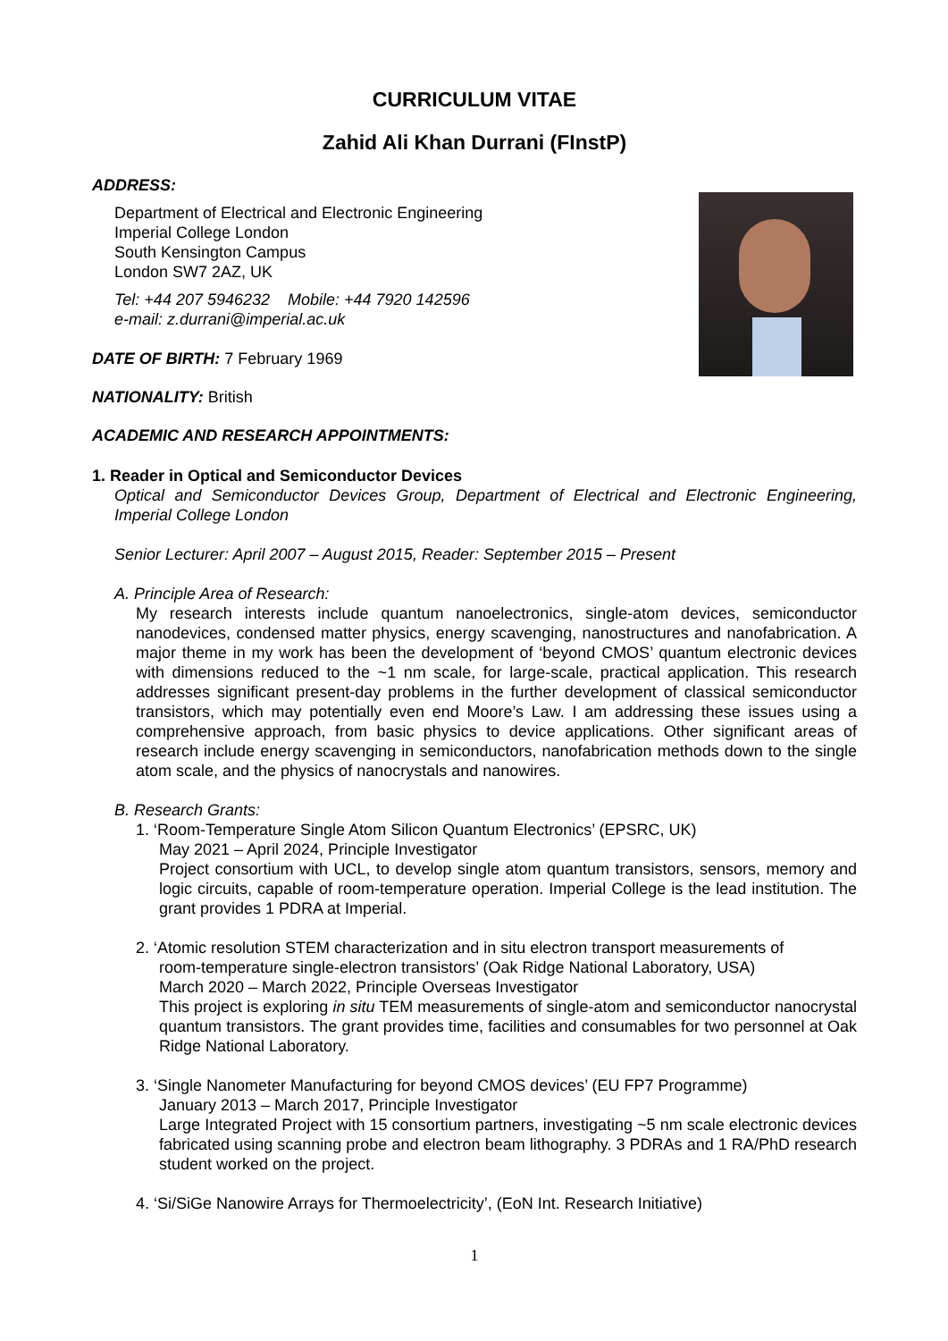CURRICULUM VITAE
Zahid Ali Khan Durrani (FInstP)
ADDRESS:
Department of Electrical and Electronic Engineering
Imperial College London
South Kensington Campus
London SW7 2AZ, UK
Tel: +44 207 5946232 Mobile: +44 7920 142596
e-mail: z.durrani@imperial.ac.uk
DATE OF BIRTH: 7 February 1969
NATIONALITY: British
ACADEMIC AND RESEARCH APPOINTMENTS:
1. Reader in Optical and Semiconductor Devices
Optical and Semiconductor Devices Group, Department of Electrical and Electronic Engineering, Imperial College London
Senior Lecturer: April 2007 – August 2015, Reader: September 2015 – Present
A. Principle Area of Research:
My research interests include quantum nanoelectronics, single-atom devices, semiconductor nanodevices, condensed matter physics, energy scavenging, nanostructures and nanofabrication. A major theme in my work has been the development of ‘beyond CMOS’ quantum electronic devices with dimensions reduced to the ~1 nm scale, for large-scale, practical application. This research addresses significant present-day problems in the further development of classical semiconductor transistors, which may potentially even end Moore’s Law. I am addressing these issues using a comprehensive approach, from basic physics to device applications. Other significant areas of research include energy scavenging in semiconductors, nanofabrication methods down to the single atom scale, and the physics of nanocrystals and nanowires.
B. Research Grants:
1. ‘Room-Temperature Single Atom Silicon Quantum Electronics’ (EPSRC, UK)
May 2021 – April 2024, Principle Investigator
Project consortium with UCL, to develop single atom quantum transistors, sensors, memory and logic circuits, capable of room-temperature operation. Imperial College is the lead institution. The grant provides 1 PDRA at Imperial.
2. ‘Atomic resolution STEM characterization and in situ electron transport measurements of
room-temperature single-electron transistors’ (Oak Ridge National Laboratory, USA)
March 2020 – March 2022, Principle Overseas Investigator
This project is exploring in situ TEM measurements of single-atom and semiconductor nanocrystal quantum transistors. The grant provides time, facilities and consumables for two personnel at Oak Ridge National Laboratory.
3. ‘Single Nanometer Manufacturing for beyond CMOS devices’ (EU FP7 Programme)
January 2013 – March 2017, Principle Investigator
Large Integrated Project with 15 consortium partners, investigating ~5 nm scale electronic devices fabricated using scanning probe and electron beam lithography. 3 PDRAs and 1 RA/PhD research student worked on the project.
4. ‘Si/SiGe Nanowire Arrays for Thermoelectricity’, (EoN Int. Research Initiative)
1